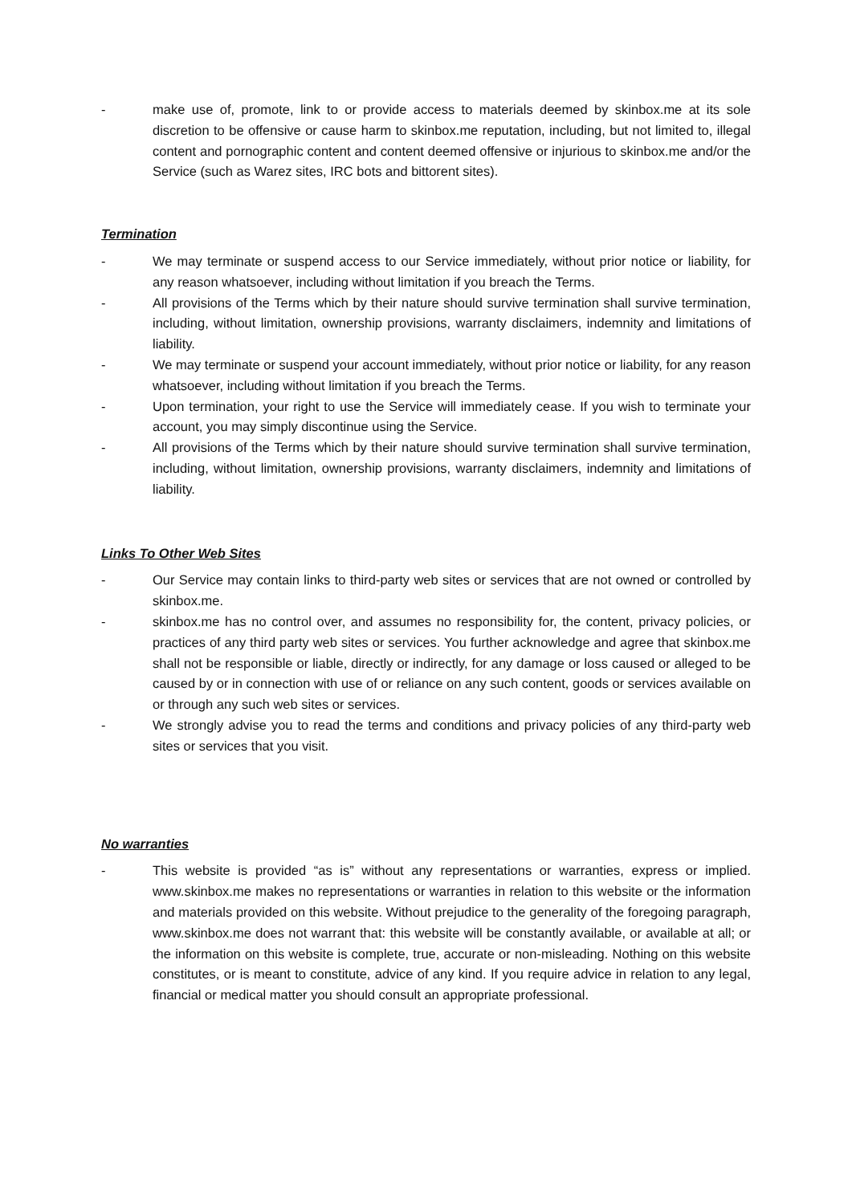- make use of, promote, link to or provide access to materials deemed by skinbox.me at its sole discretion to be offensive or cause harm to skinbox.me reputation, including, but not limited to, illegal content and pornographic content and content deemed offensive or injurious to skinbox.me and/or the Service (such as Warez sites, IRC bots and bittorent sites).
Termination
- We may terminate or suspend access to our Service immediately, without prior notice or liability, for any reason whatsoever, including without limitation if you breach the Terms.
- All provisions of the Terms which by their nature should survive termination shall survive termination, including, without limitation, ownership provisions, warranty disclaimers, indemnity and limitations of liability.
- We may terminate or suspend your account immediately, without prior notice or liability, for any reason whatsoever, including without limitation if you breach the Terms.
- Upon termination, your right to use the Service will immediately cease. If you wish to terminate your account, you may simply discontinue using the Service.
- All provisions of the Terms which by their nature should survive termination shall survive termination, including, without limitation, ownership provisions, warranty disclaimers, indemnity and limitations of liability.
Links To Other Web Sites
- Our Service may contain links to third-party web sites or services that are not owned or controlled by skinbox.me.
- skinbox.me has no control over, and assumes no responsibility for, the content, privacy policies, or practices of any third party web sites or services. You further acknowledge and agree that skinbox.me shall not be responsible or liable, directly or indirectly, for any damage or loss caused or alleged to be caused by or in connection with use of or reliance on any such content, goods or services available on or through any such web sites or services.
- We strongly advise you to read the terms and conditions and privacy policies of any third-party web sites or services that you visit.
No warranties
- This website is provided “as is” without any representations or warranties, express or implied. www.skinbox.me makes no representations or warranties in relation to this website or the information and materials provided on this website. Without prejudice to the generality of the foregoing paragraph, www.skinbox.me does not warrant that: this website will be constantly available, or available at all; or the information on this website is complete, true, accurate or non-misleading. Nothing on this website constitutes, or is meant to constitute, advice of any kind. If you require advice in relation to any legal, financial or medical matter you should consult an appropriate professional.